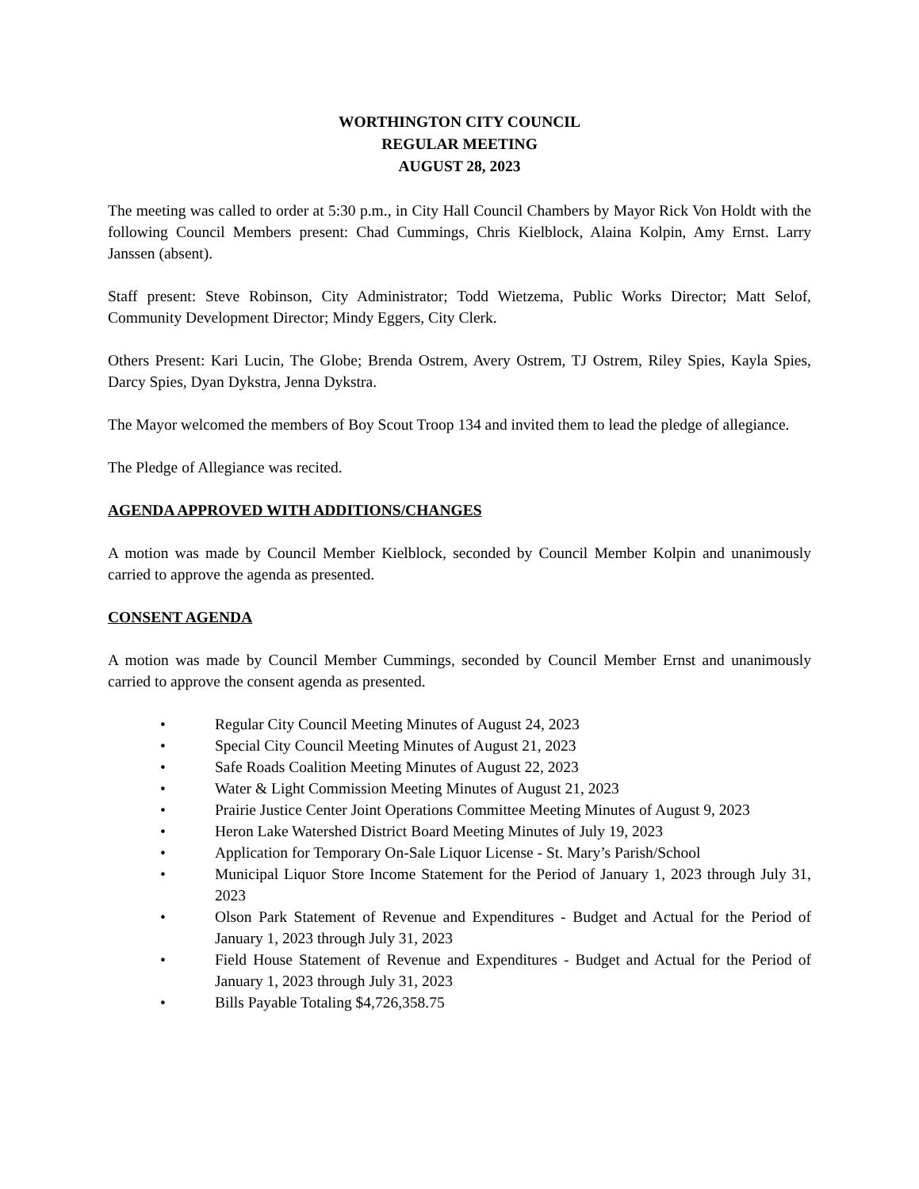WORTHINGTON CITY COUNCIL
REGULAR MEETING
AUGUST 28, 2023
The meeting was called to order at 5:30 p.m., in City Hall Council Chambers by Mayor Rick Von Holdt with the following Council Members present: Chad Cummings, Chris Kielblock, Alaina Kolpin, Amy Ernst. Larry Janssen (absent).
Staff present: Steve Robinson, City Administrator; Todd Wietzema, Public Works Director; Matt Selof, Community Development Director; Mindy Eggers, City Clerk.
Others Present: Kari Lucin, The Globe; Brenda Ostrem, Avery Ostrem, TJ Ostrem, Riley Spies, Kayla Spies, Darcy Spies, Dyan Dykstra, Jenna Dykstra.
The Mayor welcomed the members of Boy Scout Troop 134 and invited them to lead the pledge of allegiance.
The Pledge of Allegiance was recited.
AGENDA APPROVED WITH ADDITIONS/CHANGES
A motion was made by Council Member Kielblock, seconded by Council Member Kolpin and unanimously carried to approve the agenda as presented.
CONSENT AGENDA
A motion was made by Council Member Cummings, seconded by Council Member Ernst and unanimously carried to approve the consent agenda as presented.
• Regular City Council Meeting Minutes of August 24, 2023
• Special City Council Meeting Minutes of August 21, 2023
• Safe Roads Coalition Meeting Minutes of August 22, 2023
• Water & Light Commission Meeting Minutes of August 21, 2023
• Prairie Justice Center Joint Operations Committee Meeting Minutes of August 9, 2023
• Heron Lake Watershed District Board Meeting Minutes of July 19, 2023
• Application for Temporary On-Sale Liquor License - St. Mary’s Parish/School
• Municipal Liquor Store Income Statement for the Period of January 1, 2023 through July 31, 2023
• Olson Park Statement of Revenue and Expenditures - Budget and Actual for the Period of January 1, 2023 through July 31, 2023
• Field House Statement of Revenue and Expenditures - Budget and Actual for the Period of January 1, 2023 through July 31, 2023
• Bills Payable Totaling $4,726,358.75